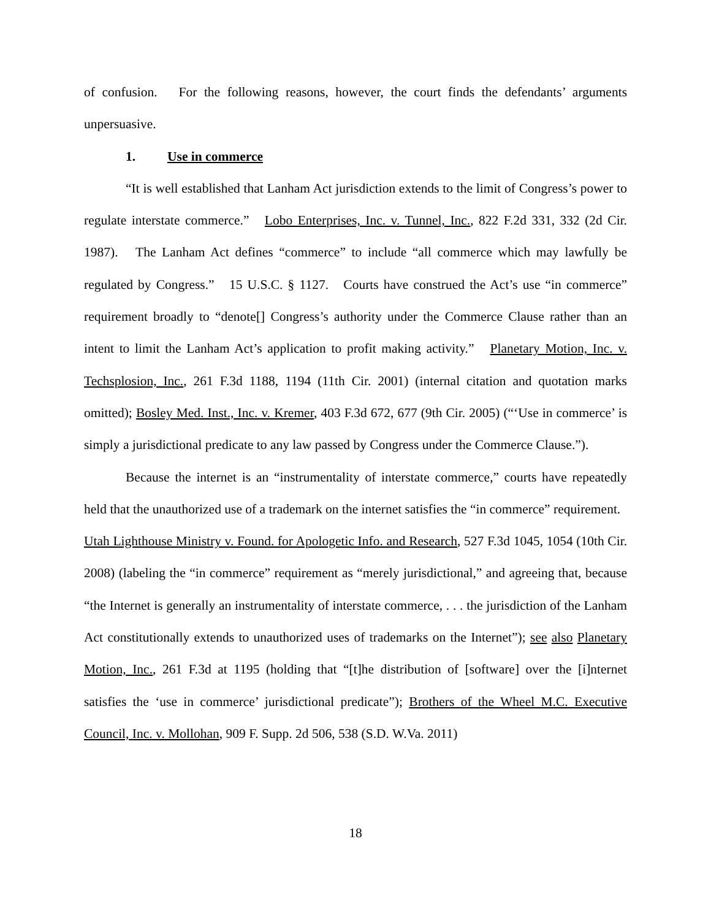of confusion. For the following reasons, however, the court finds the defendants’ arguments unpersuasive.
1. Use in commerce
“It is well established that Lanham Act jurisdiction extends to the limit of Congress’s power to regulate interstate commerce.” Lobo Enterprises, Inc. v. Tunnel, Inc., 822 F.2d 331, 332 (2d Cir. 1987). The Lanham Act defines “commerce” to include “all commerce which may lawfully be regulated by Congress.” 15 U.S.C. § 1127. Courts have construed the Act’s use “in commerce” requirement broadly to “denote[] Congress’s authority under the Commerce Clause rather than an intent to limit the Lanham Act’s application to profit making activity.” Planetary Motion, Inc. v. Techsplosion, Inc., 261 F.3d 1188, 1194 (11th Cir. 2001) (internal citation and quotation marks omitted); Bosley Med. Inst., Inc. v. Kremer, 403 F.3d 672, 677 (9th Cir. 2005) (“‘Use in commerce’ is simply a jurisdictional predicate to any law passed by Congress under the Commerce Clause.”).
Because the internet is an “instrumentality of interstate commerce,” courts have repeatedly held that the unauthorized use of a trademark on the internet satisfies the “in commerce” requirement. Utah Lighthouse Ministry v. Found. for Apologetic Info. and Research, 527 F.3d 1045, 1054 (10th Cir. 2008) (labeling the “in commerce” requirement as “merely jurisdictional,” and agreeing that, because “the Internet is generally an instrumentality of interstate commerce, . . . the jurisdiction of the Lanham Act constitutionally extends to unauthorized uses of trademarks on the Internet”); see also Planetary Motion, Inc., 261 F.3d at 1195 (holding that “[t]he distribution of [software] over the [i]nternet satisfies the ‘use in commerce’ jurisdictional predicate”); Brothers of the Wheel M.C. Executive Council, Inc. v. Mollohan, 909 F. Supp. 2d 506, 538 (S.D. W.Va. 2011)
18